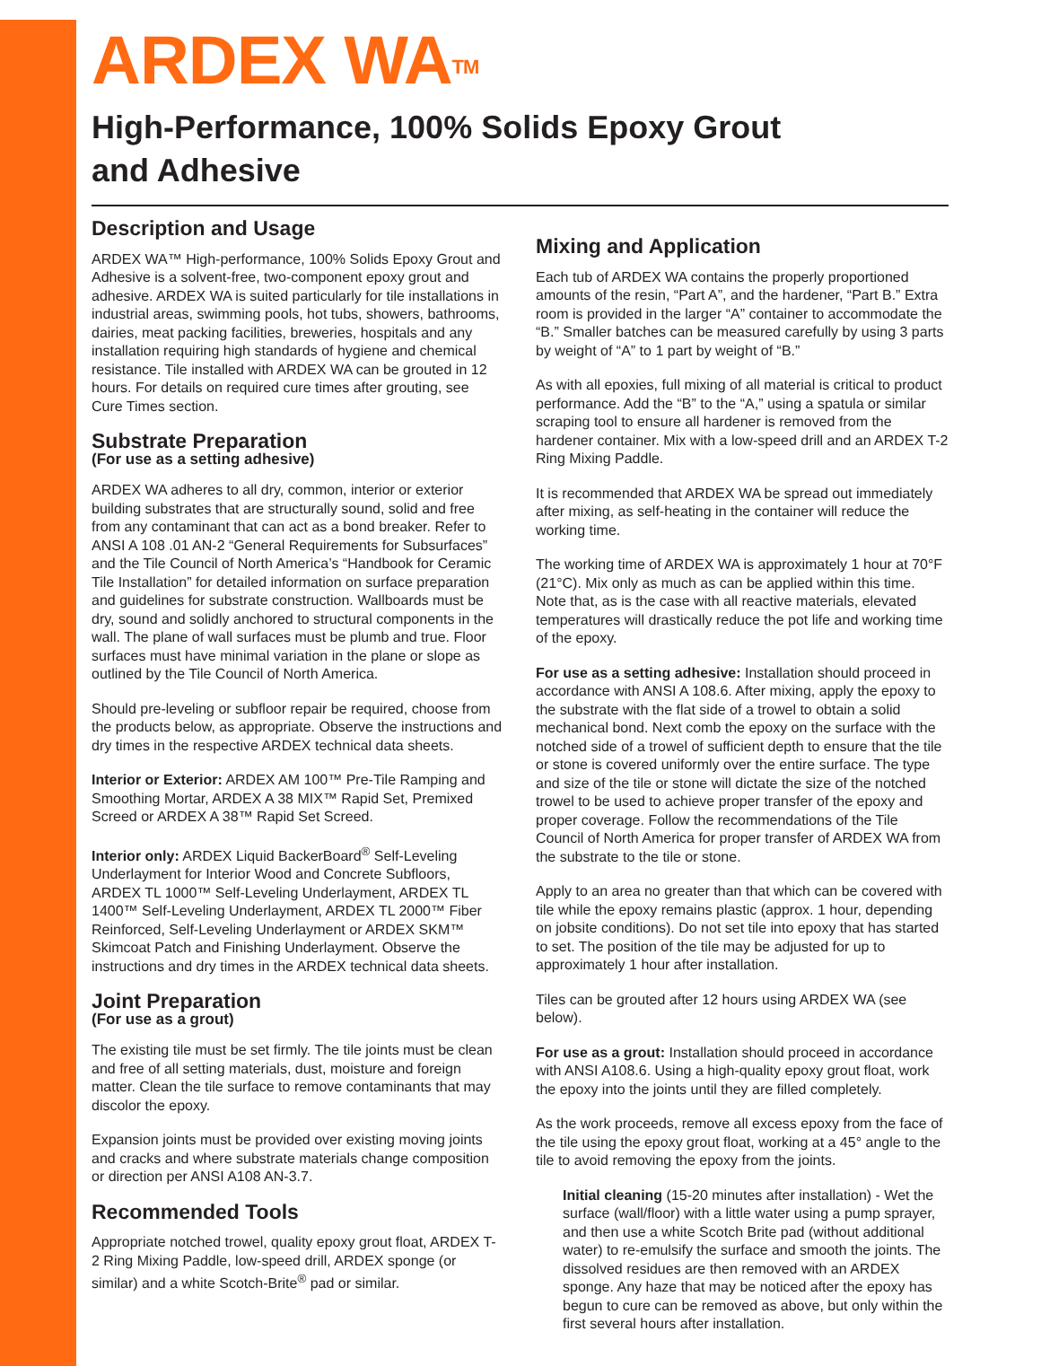ARDEX WA<sup>TM</sup>
High-Performance, 100% Solids Epoxy Grout
and Adhesive
Description and Usage
ARDEX WA™ High-performance, 100% Solids Epoxy Grout and Adhesive is a solvent-free, two-component epoxy grout and adhesive. ARDEX WA is suited particularly for tile installations in industrial areas, swimming pools, hot tubs, showers, bathrooms, dairies, meat packing facilities, breweries, hospitals and any installation requiring high standards of hygiene and chemical resistance. Tile installed with ARDEX WA can be grouted in 12 hours. For details on required cure times after grouting, see Cure Times section.
Substrate Preparation
(For use as a setting adhesive)
ARDEX WA adheres to all dry, common, interior or exterior building substrates that are structurally sound, solid and free from any contaminant that can act as a bond breaker. Refer to ANSI A 108 .01 AN-2 “General Requirements for Subsurfaces” and the Tile Council of North America’s “Handbook for Ceramic Tile Installation” for detailed information on surface preparation and guidelines for substrate construction. Wallboards must be dry, sound and solidly anchored to structural components in the wall. The plane of wall surfaces must be plumb and true. Floor surfaces must have minimal variation in the plane or slope as outlined by the Tile Council of North America.
Should pre-leveling or subfloor repair be required, choose from the products below, as appropriate. Observe the instructions and dry times in the respective ARDEX technical data sheets.
Interior or Exterior: ARDEX AM 100™ Pre-Tile Ramping and Smoothing Mortar, ARDEX A 38 MIX™ Rapid Set, Premixed Screed or ARDEX A 38™ Rapid Set Screed.
Interior only: ARDEX Liquid BackerBoard<sup>®</sup> Self-Leveling Underlayment for Interior Wood and Concrete Subfloors, ARDEX TL 1000™ Self-Leveling Underlayment, ARDEX TL 1400™ Self-Leveling Underlayment, ARDEX TL 2000™ Fiber Reinforced, Self-Leveling Underlayment or ARDEX SKM™ Skimcoat Patch and Finishing Underlayment. Observe the instructions and dry times in the ARDEX technical data sheets.
Joint Preparation
(For use as a grout)
The existing tile must be set firmly. The tile joints must be clean and free of all setting materials, dust, moisture and foreign matter. Clean the tile surface to remove contaminants that may discolor the epoxy.
Expansion joints must be provided over existing moving joints and cracks and where substrate materials change composition or direction per ANSI A108 AN-3.7.
Recommended Tools
Appropriate notched trowel, quality epoxy grout float, ARDEX T-2 Ring Mixing Paddle, low-speed drill, ARDEX sponge (or similar) and a white Scotch-Brite<sup>®</sup> pad or similar.
Mixing and Application
Each tub of ARDEX WA contains the properly proportioned amounts of the resin, “Part A”, and the hardener, “Part B.” Extra room is provided in the larger “A” container to accommodate the “B.” Smaller batches can be measured carefully by using 3 parts by weight of “A” to 1 part by weight of “B.”
As with all epoxies, full mixing of all material is critical to product performance. Add the “B” to the “A,” using a spatula or similar scraping tool to ensure all hardener is removed from the hardener container. Mix with a low-speed drill and an ARDEX T-2 Ring Mixing Paddle.
It is recommended that ARDEX WA be spread out immediately after mixing, as self-heating in the container will reduce the working time.
The working time of ARDEX WA is approximately 1 hour at 70°F (21°C). Mix only as much as can be applied within this time. Note that, as is the case with all reactive materials, elevated temperatures will drastically reduce the pot life and working time of the epoxy.
For use as a setting adhesive: Installation should proceed in accordance with ANSI A 108.6. After mixing, apply the epoxy to the substrate with the flat side of a trowel to obtain a solid mechanical bond. Next comb the epoxy on the surface with the notched side of a trowel of sufficient depth to ensure that the tile or stone is covered uniformly over the entire surface. The type and size of the tile or stone will dictate the size of the notched trowel to be used to achieve proper transfer of the epoxy and proper coverage. Follow the recommendations of the Tile Council of North America for proper transfer of ARDEX WA from the substrate to the tile or stone.
Apply to an area no greater than that which can be covered with tile while the epoxy remains plastic (approx. 1 hour, depending on jobsite conditions). Do not set tile into epoxy that has started to set. The position of the tile may be adjusted for up to approximately 1 hour after installation.
Tiles can be grouted after 12 hours using ARDEX WA (see below).
For use as a grout: Installation should proceed in accordance with ANSI A108.6. Using a high-quality epoxy grout float, work the epoxy into the joints until they are filled completely.
As the work proceeds, remove all excess epoxy from the face of the tile using the epoxy grout float, working at a 45° angle to the tile to avoid removing the epoxy from the joints.
Initial cleaning (15-20 minutes after installation) - Wet the surface (wall/floor) with a little water using a pump sprayer, and then use a white Scotch Brite pad (without additional water) to re-emulsify the surface and smooth the joints. The dissolved residues are then removed with an ARDEX sponge. Any haze that may be noticed after the epoxy has begun to cure can be removed as above, but only within the first several hours after installation.